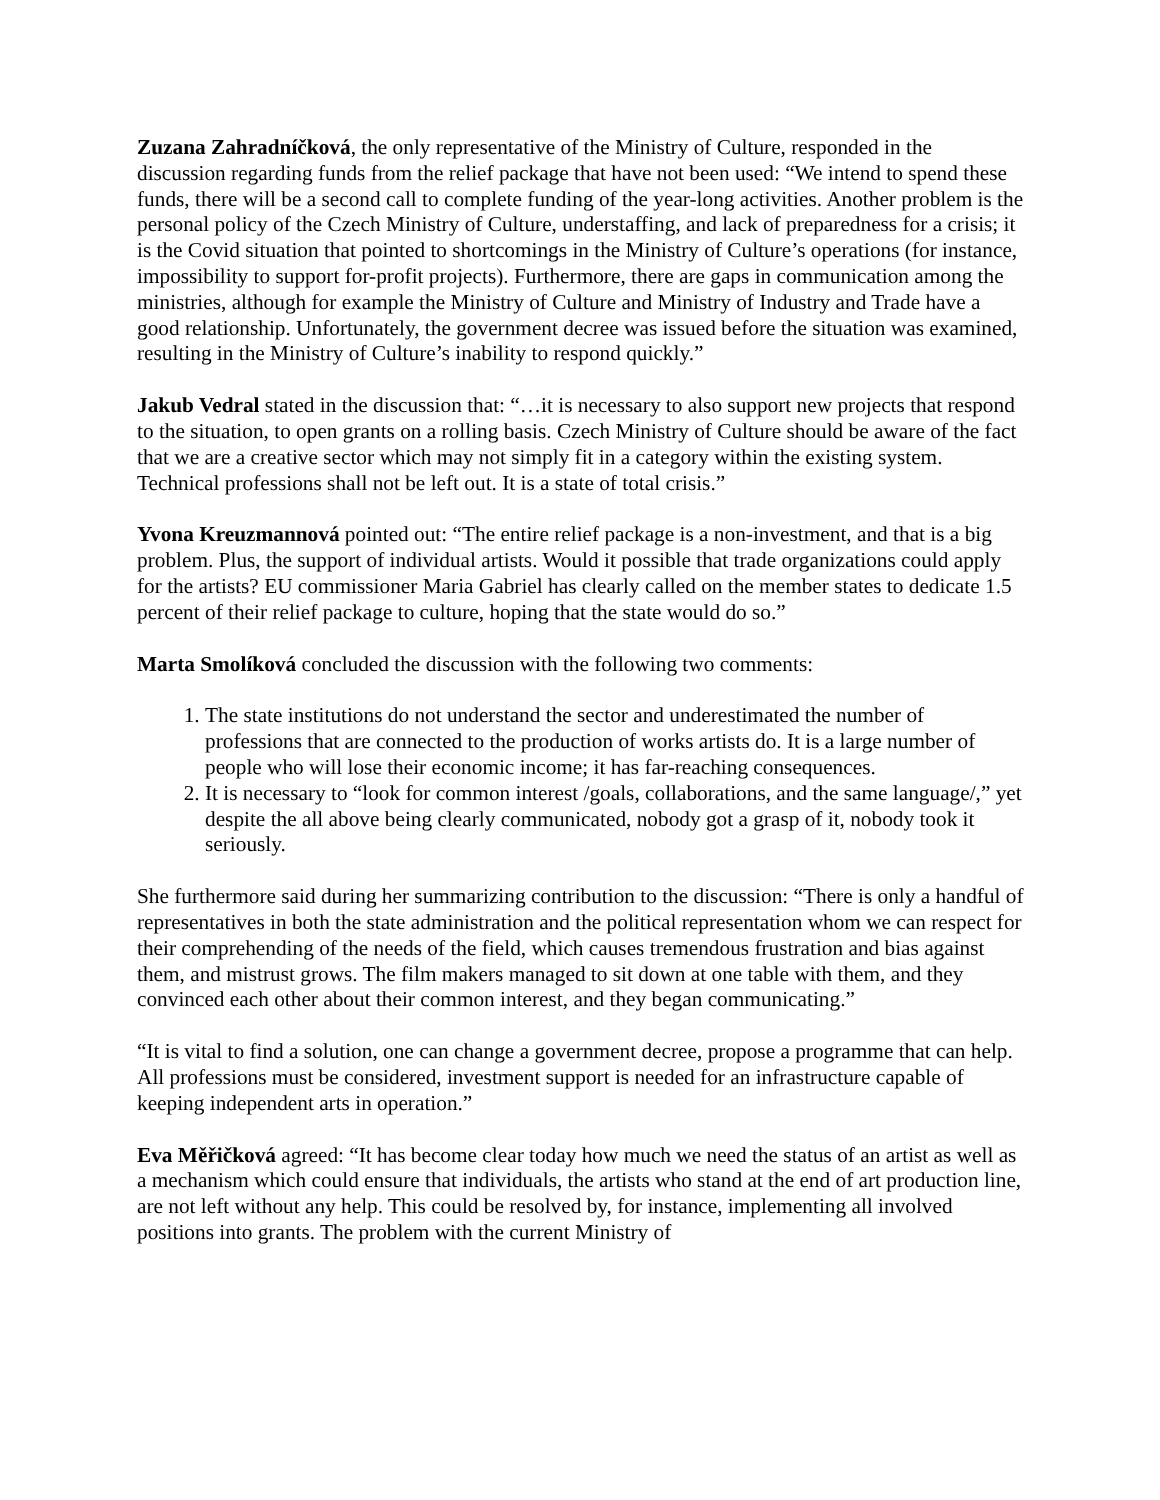Zuzana Zahradníčková, the only representative of the Ministry of Culture, responded in the discussion regarding funds from the relief package that have not been used: “We intend to spend these funds, there will be a second call to complete funding of the year-long activities. Another problem is the personal policy of the Czech Ministry of Culture, understaffing, and lack of preparedness for a crisis; it is the Covid situation that pointed to shortcomings in the Ministry of Culture’s operations (for instance, impossibility to support for-profit projects). Furthermore, there are gaps in communication among the ministries, although for example the Ministry of Culture and Ministry of Industry and Trade have a good relationship. Unfortunately, the government decree was issued before the situation was examined, resulting in the Ministry of Culture’s inability to respond quickly.”
Jakub Vedral stated in the discussion that: “…it is necessary to also support new projects that respond to the situation, to open grants on a rolling basis. Czech Ministry of Culture should be aware of the fact that we are a creative sector which may not simply fit in a category within the existing system. Technical professions shall not be left out. It is a state of total crisis.”
Yvona Kreuzmannová pointed out: “The entire relief package is a non-investment, and that is a big problem. Plus, the support of individual artists. Would it possible that trade organizations could apply for the artists? EU commissioner Maria Gabriel has clearly called on the member states to dedicate 1.5 percent of their relief package to culture, hoping that the state would do so.”
Marta Smolíková concluded the discussion with the following two comments:
1. The state institutions do not understand the sector and underestimated the number of professions that are connected to the production of works artists do. It is a large number of people who will lose their economic income; it has far-reaching consequences.
2. It is necessary to “look for common interest /goals, collaborations, and the same language/,” yet despite the all above being clearly communicated, nobody got a grasp of it, nobody took it seriously.
She furthermore said during her summarizing contribution to the discussion: “There is only a handful of representatives in both the state administration and the political representation whom we can respect for their comprehending of the needs of the field, which causes tremendous frustration and bias against them, and mistrust grows. The film makers managed to sit down at one table with them, and they convinced each other about their common interest, and they began communicating.”
“It is vital to find a solution, one can change a government decree, propose a programme that can help. All professions must be considered, investment support is needed for an infrastructure capable of keeping independent arts in operation.”
Eva Měřičková agreed: “It has become clear today how much we need the status of an artist as well as a mechanism which could ensure that individuals, the artists who stand at the end of art production line, are not left without any help. This could be resolved by, for instance, implementing all involved positions into grants. The problem with the current Ministry of